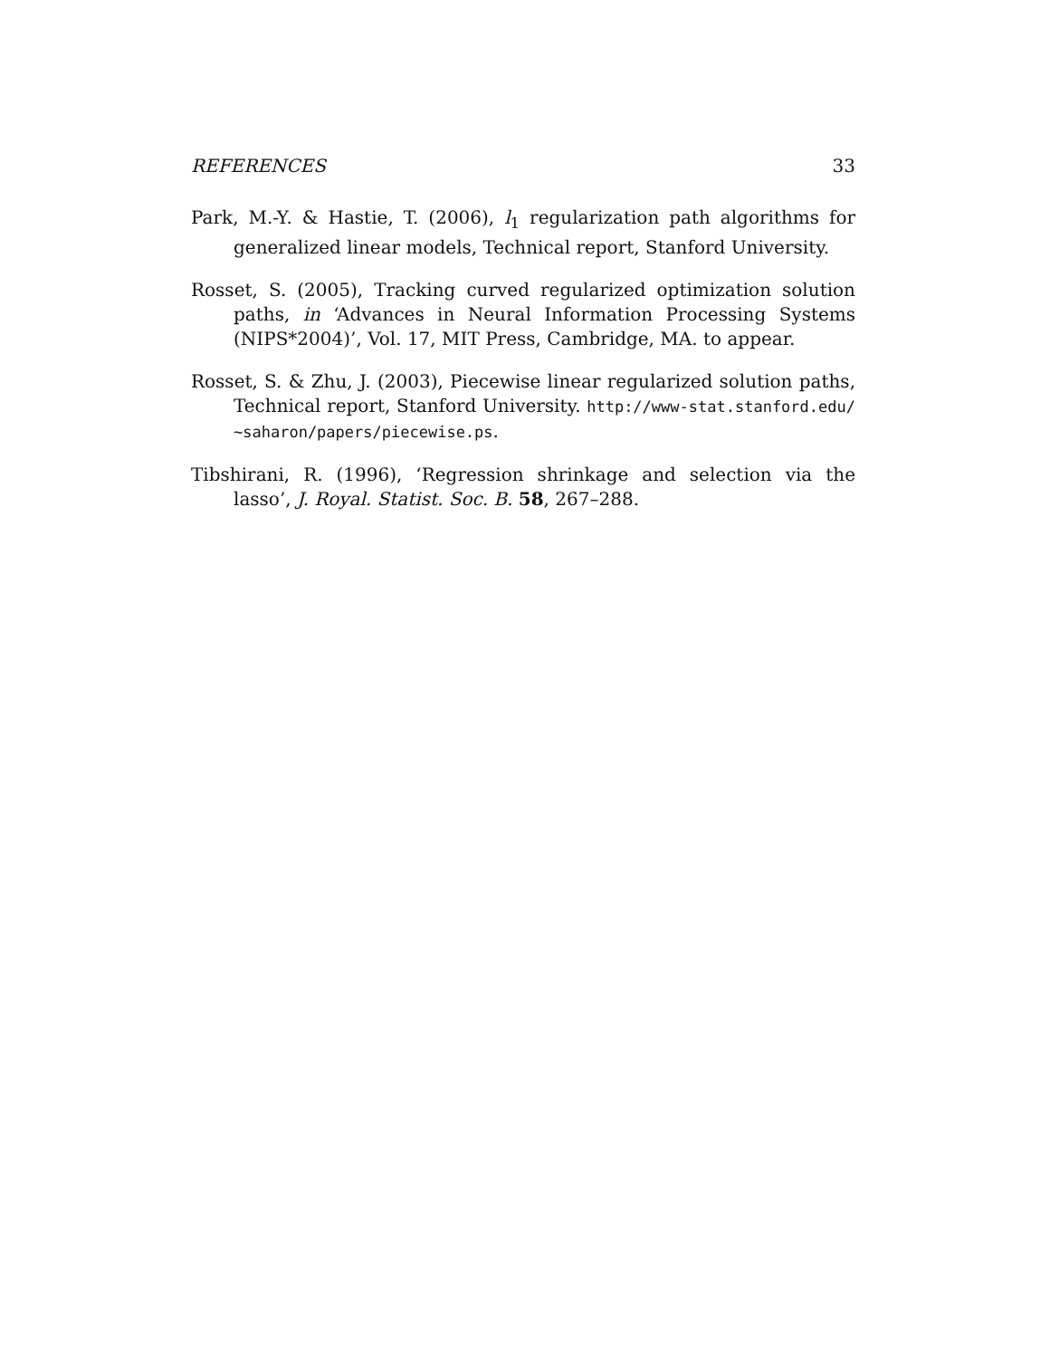REFERENCES 33
Park, M.-Y. & Hastie, T. (2006), l<sub>1</sub> regularization path algorithms for generalized linear models, Technical report, Stanford University.
Rosset, S. (2005), Tracking curved regularized optimization solution paths, in ‘Advances in Neural Information Processing Systems (NIPS*2004)’, Vol. 17, MIT Press, Cambridge, MA. to appear.
Rosset, S. & Zhu, J. (2003), Piecewise linear regularized solution paths, Technical report, Stanford University. http://www-stat.stanford.edu/∼saharon/papers/piecewise.ps.
Tibshirani, R. (1996), ‘Regression shrinkage and selection via the lasso’, J. Royal. Statist. Soc. B. 58, 267–288.